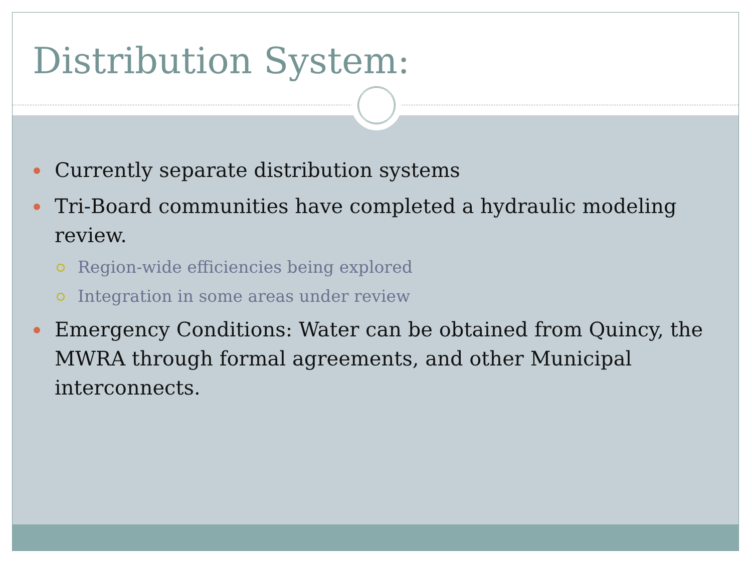Distribution System:
Currently separate distribution systems
Tri-Board communities have completed a hydraulic modeling review.
Region-wide efficiencies being explored
Integration in some areas under review
Emergency Conditions: Water can be obtained from Quincy, the MWRA through formal agreements, and other Municipal interconnects.